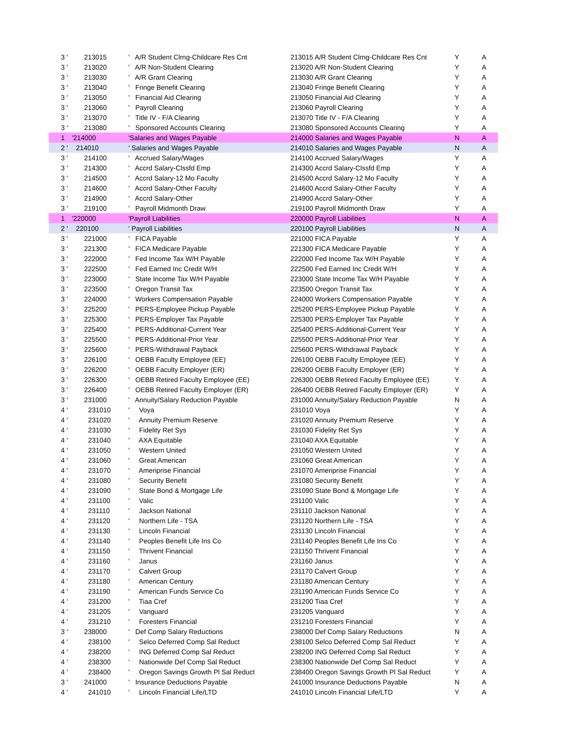| 3 ' | 213015 | ' A/R Student Clrng-Childcare Res Cnt | 213015 A/R Student Clrng-Childcare Res Cnt | Y | A |
| 3 ' | 213020 | ' A/R Non-Student Clearing | 213020 A/R Non-Student Clearing | Y | A |
| 3 ' | 213030 | ' A/R Grant Clearing | 213030 A/R Grant Clearing | Y | A |
| 3 ' | 213040 | ' Fringe Benefit Clearing | 213040 Fringe Benefit Clearing | Y | A |
| 3 ' | 213050 | ' Financial Aid Clearing | 213050 Financial Aid Clearing | Y | A |
| 3 ' | 213060 | ' Payroll Clearing | 213060 Payroll Clearing | Y | A |
| 3 ' | 213070 | ' Title IV - F/A Clearing | 213070 Title IV - F/A Clearing | Y | A |
| 3 ' | 213080 | ' Sponsored Accounts Clearing | 213080 Sponsored Accounts Clearing | Y | A |
| 1 | '214000 | 'Salaries and Wages Payable | 214000 Salaries and Wages Payable | N | A |
| 2 ' | 214010 | ' Salaries and Wages Payable | 214010 Salaries and Wages Payable | N | A |
| 3 ' | 214100 | ' Accrued Salary/Wages | 214100 Accrued Salary/Wages | Y | A |
| 3 ' | 214300 | ' Accrd Salary-Clssfd Emp | 214300 Accrd Salary-Clssfd Emp | Y | A |
| 3 ' | 214500 | ' Accrd Salary-12 Mo Faculty | 214500 Accrd Salary-12 Mo Faculty | Y | A |
| 3 ' | 214600 | ' Accrd Salary-Other Faculty | 214600 Accrd Salary-Other Faculty | Y | A |
| 3 ' | 214900 | ' Accrd Salary-Other | 214900 Accrd Salary-Other | Y | A |
| 3 ' | 219100 | ' Payroll Midmonth Draw | 219100 Payroll Midmonth Draw | Y | A |
| 1 | '220000 | 'Payroll Liabilities | 220000 Payroll Liabilities | N | A |
| 2 ' | 220100 | ' Payroll Liabilities | 220100 Payroll Liabilities | N | A |
| 3 ' | 221000 | ' FICA Payable | 221000 FICA Payable | Y | A |
| 3 ' | 221300 | ' FICA Medicare Payable | 221300 FICA Medicare Payable | Y | A |
| 3 ' | 222000 | ' Fed Income Tax W/H Payable | 222000 Fed Income Tax W/H Payable | Y | A |
| 3 ' | 222500 | ' Fed Earned Inc Credit W/H | 222500 Fed Earned Inc Credit W/H | Y | A |
| 3 ' | 223000 | ' State Income Tax W/H Payable | 223000 State Income Tax W/H Payable | Y | A |
| 3 ' | 223500 | ' Oregon Transit Tax | 223500 Oregon Transit Tax | Y | A |
| 3 ' | 224000 | ' Workers Compensation Payable | 224000 Workers Compensation Payable | Y | A |
| 3 ' | 225200 | ' PERS-Employee Pickup Payable | 225200 PERS-Employee Pickup Payable | Y | A |
| 3 ' | 225300 | ' PERS-Employer Tax Payable | 225300 PERS-Employer Tax Payable | Y | A |
| 3 ' | 225400 | ' PERS-Additional-Current Year | 225400 PERS-Additional-Current Year | Y | A |
| 3 ' | 225500 | ' PERS-Additional-Prior Year | 225500 PERS-Additional-Prior Year | Y | A |
| 3 ' | 225600 | ' PERS-Withdrawal Payback | 225600 PERS-Withdrawal Payback | Y | A |
| 3 ' | 226100 | ' OEBB Faculty Employee (EE) | 226100 OEBB Faculty Employee (EE) | Y | A |
| 3 ' | 226200 | ' OEBB Faculty Employer (ER) | 226200 OEBB Faculty Employer (ER) | Y | A |
| 3 ' | 226300 | ' OEBB Retired Faculty Employee (EE) | 226300 OEBB Retired Faculty Employee (EE) | Y | A |
| 3 ' | 226400 | ' OEBB Retired Faculty Employer (ER) | 226400 OEBB Retired Faculty Employer (ER) | Y | A |
| 3 ' | 231000 | ' Annuity/Salary Reduction Payable | 231000 Annuity/Salary Reduction Payable | N | A |
| 4 ' | 231010 | ' Voya | 231010 Voya | Y | A |
| 4 ' | 231020 | ' Annuity Premium Reserve | 231020 Annuity Premium Reserve | Y | A |
| 4 ' | 231030 | ' Fidelity Ret Sys | 231030 Fidelity Ret Sys | Y | A |
| 4 ' | 231040 | ' AXA Equitable | 231040 AXA Equitable | Y | A |
| 4 ' | 231050 | ' Western United | 231050 Western United | Y | A |
| 4 ' | 231060 | ' Great American | 231060 Great American | Y | A |
| 4 ' | 231070 | ' Ameriprise Financial | 231070 Ameriprise Financial | Y | A |
| 4 ' | 231080 | ' Security Benefit | 231080 Security Benefit | Y | A |
| 4 ' | 231090 | ' State Bond & Mortgage Life | 231090 State Bond & Mortgage Life | Y | A |
| 4 ' | 231100 | ' Valic | 231100 Valic | Y | A |
| 4 ' | 231110 | ' Jackson National | 231110 Jackson National | Y | A |
| 4 ' | 231120 | ' Northern Life - TSA | 231120 Northern Life - TSA | Y | A |
| 4 ' | 231130 | ' Lincoln Financial | 231130 Lincoln Financial | Y | A |
| 4 ' | 231140 | ' Peoples Benefit Life Ins Co | 231140 Peoples Benefit Life Ins Co | Y | A |
| 4 ' | 231150 | ' Thrivent Financial | 231150 Thrivent Financial | Y | A |
| 4 ' | 231160 | ' Janus | 231160 Janus | Y | A |
| 4 ' | 231170 | ' Calvert Group | 231170 Calvert Group | Y | A |
| 4 ' | 231180 | ' American Century | 231180 American Century | Y | A |
| 4 ' | 231190 | ' American Funds Service Co | 231190 American Funds Service Co | Y | A |
| 4 ' | 231200 | ' Tiaa Cref | 231200 Tiaa Cref | Y | A |
| 4 ' | 231205 | ' Vanguard | 231205 Vanguard | Y | A |
| 4 ' | 231210 | ' Foresters Financial | 231210 Foresters Financial | Y | A |
| 3 ' | 238000 | ' Def Comp Salary Reductions | 238000 Def Comp Salary Reductions | N | A |
| 4 ' | 238100 | ' Selco Deferred Comp Sal Reduct | 238100 Selco Deferred Comp Sal Reduct | Y | A |
| 4 ' | 238200 | ' ING Deferred Comp Sal Reduct | 238200 ING Deferred Comp Sal Reduct | Y | A |
| 4 ' | 238300 | ' Nationwide Def Comp Sal Reduct | 238300 Nationwide Def Comp Sal Reduct | Y | A |
| 4 ' | 238400 | ' Oregon Savings Growth Pl Sal Reduct | 238400 Oregon Savings Growth Pl Sal Reduct | Y | A |
| 3 ' | 241000 | ' Insurance Deductions Payable | 241000 Insurance Deductions Payable | N | A |
| 4 ' | 241010 | ' Lincoln Financial Life/LTD | 241010 Lincoln Financial Life/LTD | Y | A |